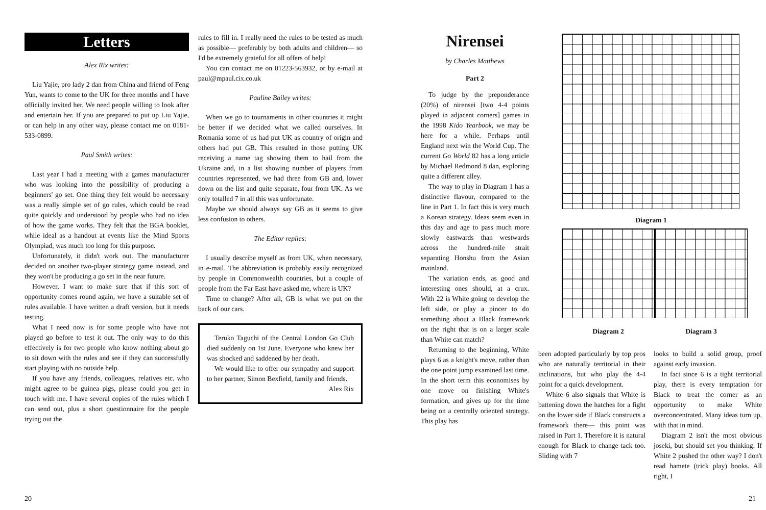Letters
Alex Rix writes:
Liu Yajie, pro lady 2 dan from China and friend of Feng Yun, wants to come to the UK for three months and I have officially invited her. We need people willing to look after and entertain her. If you are prepared to put up Liu Yajie, or can help in any other way, please contact me on 0181-533-0899.
Paul Smith writes:
Last year I had a meeting with a games manufacturer who was looking into the possibility of producing a beginners' go set. One thing they felt would be necessary was a really simple set of go rules, which could be read quite quickly and understood by people who had no idea of how the game works. They felt that the BGA booklet, while ideal as a handout at events like the Mind Sports Olympiad, was much too long for this purpose.
Unfortunately, it didn't work out. The manufacturer decided on another two-player strategy game instead, and they won't be producing a go set in the near future.
However, I want to make sure that if this sort of opportunity comes round again, we have a suitable set of rules available. I have written a draft version, but it needs testing.
What I need now is for some people who have not played go before to test it out. The only way to do this effectively is for two people who know nothing about go to sit down with the rules and see if they can successfully start playing with no outside help.
If you have any friends, colleagues, relatives etc. who might agree to be guinea pigs, please could you get in touch with me. I have several copies of the rules which I can send out, plus a short questionnaire for the people trying out the
rules to fill in. I really need the rules to be tested as much as possible— preferably by both adults and children— so I'd be extremely grateful for all offers of help!
You can contact me on 01223-563932, or by e-mail at paul@mpaul.cix.co.uk
Pauline Bailey writes:
When we go to tournaments in other countries it might be better if we decided what we called ourselves. In Romania some of us had put UK as country of origin and others had put GB. This resulted in those putting UK receiving a name tag showing them to hail from the Ukraine and, in a list showing number of players from countries represented, we had three from GB and, lower down on the list and quite separate, four from UK. As we only totalled 7 in all this was unfortunate.
Maybe we should always say GB as it seems to give less confusion to others.
The Editor replies:
I usually describe myself as from UK, when necessary, in e-mail. The abbreviation is probably easily recognized by people in Commonwealth countries, but a couple of people from the Far East have asked me, where is UK?
Time to change? After all, GB is what we put on the back of our cars.
Teruko Taguchi of the Central London Go Club died suddenly on 1st June. Everyone who knew her was shocked and saddened by her death.
We would like to offer our sympathy and support to her partner, Simon Bexfield, family and friends.
Alex Rix
20
Nirensei
by Charles Matthews
Part 2
To judge by the preponderance (20%) of nirensei [two 4-4 points played in adjacent corners] games in the 1998 Kido Yearbook, we may be here for a while. Perhaps until England next win the World Cup. The current Go World 82 has a long article by Michael Redmond 8 dan, exploring quite a different alley.
The way to play in Diagram 1 has a distinctive flavour, compared to the line in Part 1. In fact this is very much a Korean strategy. Ideas seem even in this day and age to pass much more slowly eastwards than westwards across the hundred-mile strait separating Honshu from the Asian mainland.
The variation ends, as good and interesting ones should, at a crux. With 22 is White going to develop the left side, or play a pincer to do something about a Black framework on the right that is on a larger scale than White can match?
Returning to the beginning, White plays 6 as a knight's move, rather than the one point jump examined last time. In the short term this economises by one move on finishing White's formation, and gives up for the time being on a centrally oriented strategy. This play has
Diagram 1
Diagram 2 Diagram 3
been adopted particularly by top pros who are naturally territorial in their inclinations, but who play the 4-4 point for a quick development.
White 6 also signals that White is battening down the hatches for a fight on the lower side if Black constructs a framework there— this point was raised in Part 1. Therefore it is natural enough for Black to change tack too. Sliding with 7
looks to build a solid group, proof against early invasion.
In fact since 6 is a tight territorial play, there is every temptation for Black to treat the corner as an opportunity to make White overconcentrated. Many ideas turn up, with that in mind.
Diagram 2 isn't the most obvious joseki, but should set you thinking. If White 2 pushed the other way? I don't read hamete (trick play) books. All right, I
21